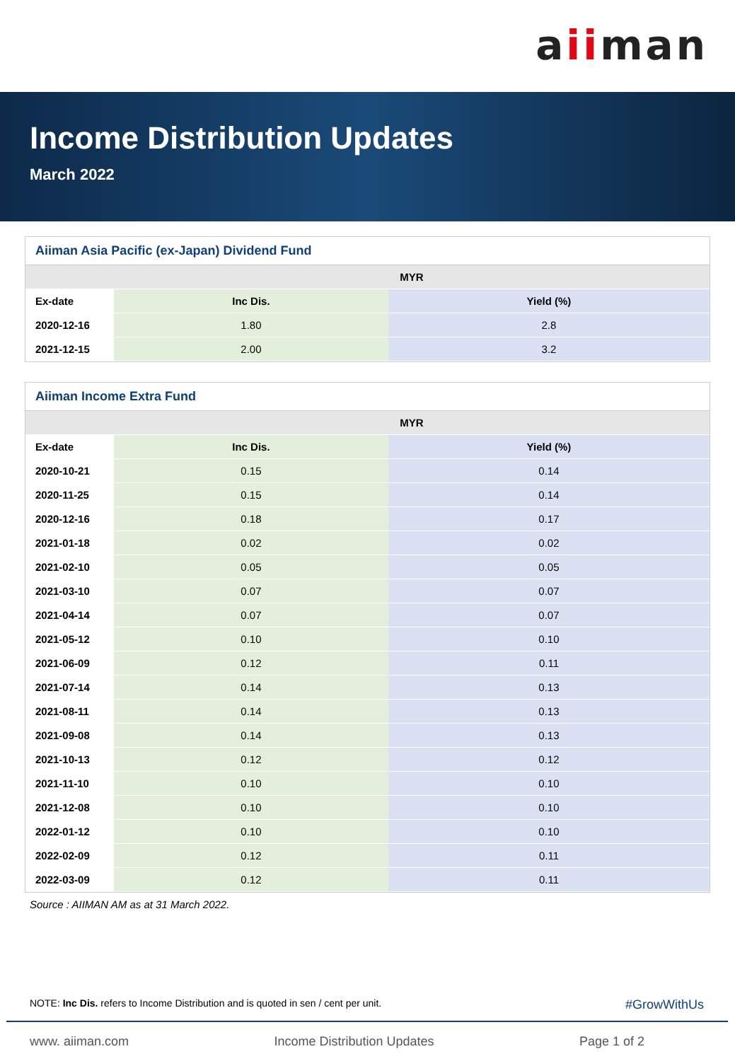aiiman
Income Distribution Updates
March 2022
Aiiman Asia Pacific (ex-Japan) Dividend Fund
| | MYR | |
| --- | --- | --- |
| Ex-date | Inc Dis. | Yield (%) |
| 2020-12-16 | 1.80 | 2.8 |
| 2021-12-15 | 2.00 | 3.2 |
Aiiman Income Extra Fund
| | MYR | |
| --- | --- | --- |
| Ex-date | Inc Dis. | Yield (%) |
| 2020-10-21 | 0.15 | 0.14 |
| 2020-11-25 | 0.15 | 0.14 |
| 2020-12-16 | 0.18 | 0.17 |
| 2021-01-18 | 0.02 | 0.02 |
| 2021-02-10 | 0.05 | 0.05 |
| 2021-03-10 | 0.07 | 0.07 |
| 2021-04-14 | 0.07 | 0.07 |
| 2021-05-12 | 0.10 | 0.10 |
| 2021-06-09 | 0.12 | 0.11 |
| 2021-07-14 | 0.14 | 0.13 |
| 2021-08-11 | 0.14 | 0.13 |
| 2021-09-08 | 0.14 | 0.13 |
| 2021-10-13 | 0.12 | 0.12 |
| 2021-11-10 | 0.10 | 0.10 |
| 2021-12-08 | 0.10 | 0.10 |
| 2022-01-12 | 0.10 | 0.10 |
| 2022-02-09 | 0.12 | 0.11 |
| 2022-03-09 | 0.12 | 0.11 |
Source : AIIMAN AM as at 31 March 2022.
NOTE: Inc Dis. refers to Income Distribution and is quoted in sen / cent per unit. #GrowWithUs
www. aiiman.com Income Distribution Updates Page 1 of 2